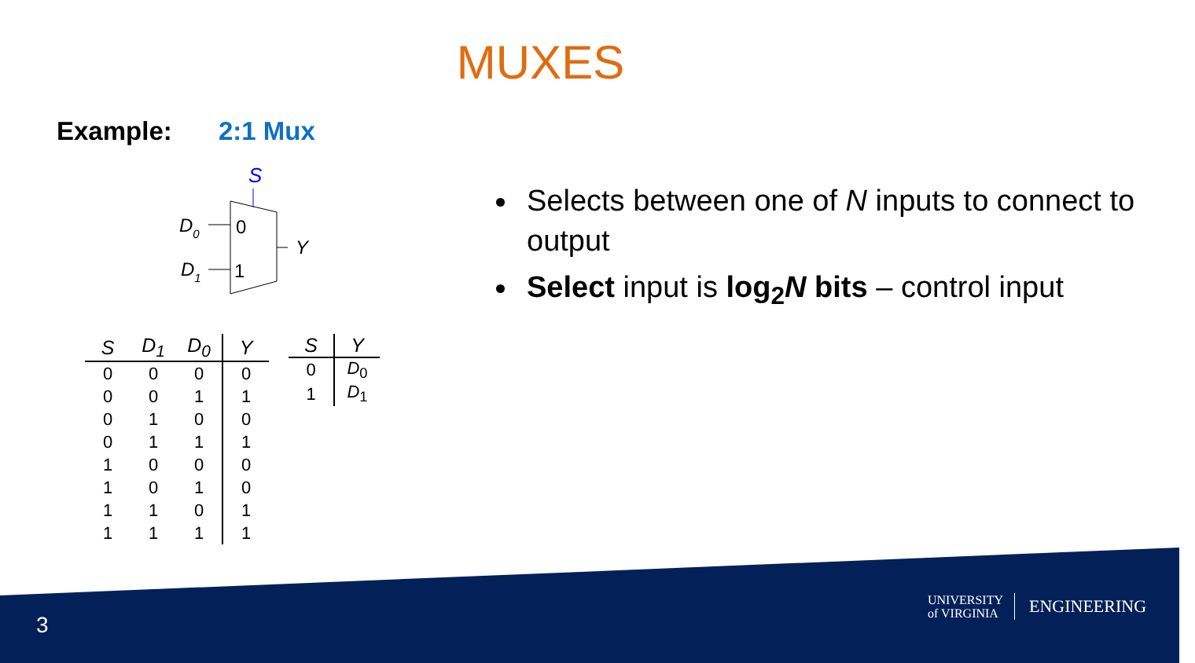MUXES
Example: 2:1 Mux
S
D0
D1
0
1
Y
| S | D<sub>1</sub> | D<sub>0</sub> | Y |
| --- | --- | --- | --- |
| 0 | 0 | 0 | 0 |
| 0 | 0 | 1 | 1 |
| 0 | 1 | 0 | 0 |
| 0 | 1 | 1 | 1 |
| 1 | 0 | 0 | 0 |
| 1 | 0 | 1 | 0 |
| 1 | 1 | 0 | 1 |
| 1 | 1 | 1 | 1 |
| S | Y |
| --- | --- |
| 0 | D<sub>0</sub> |
| 1 | D<sub>1</sub> |
Selects between one of N inputs to connect to output
Select input is log<sub>2</sub>N bits – control input
3
UNIVERSITY
of VIRGINIA
ENGINEERING